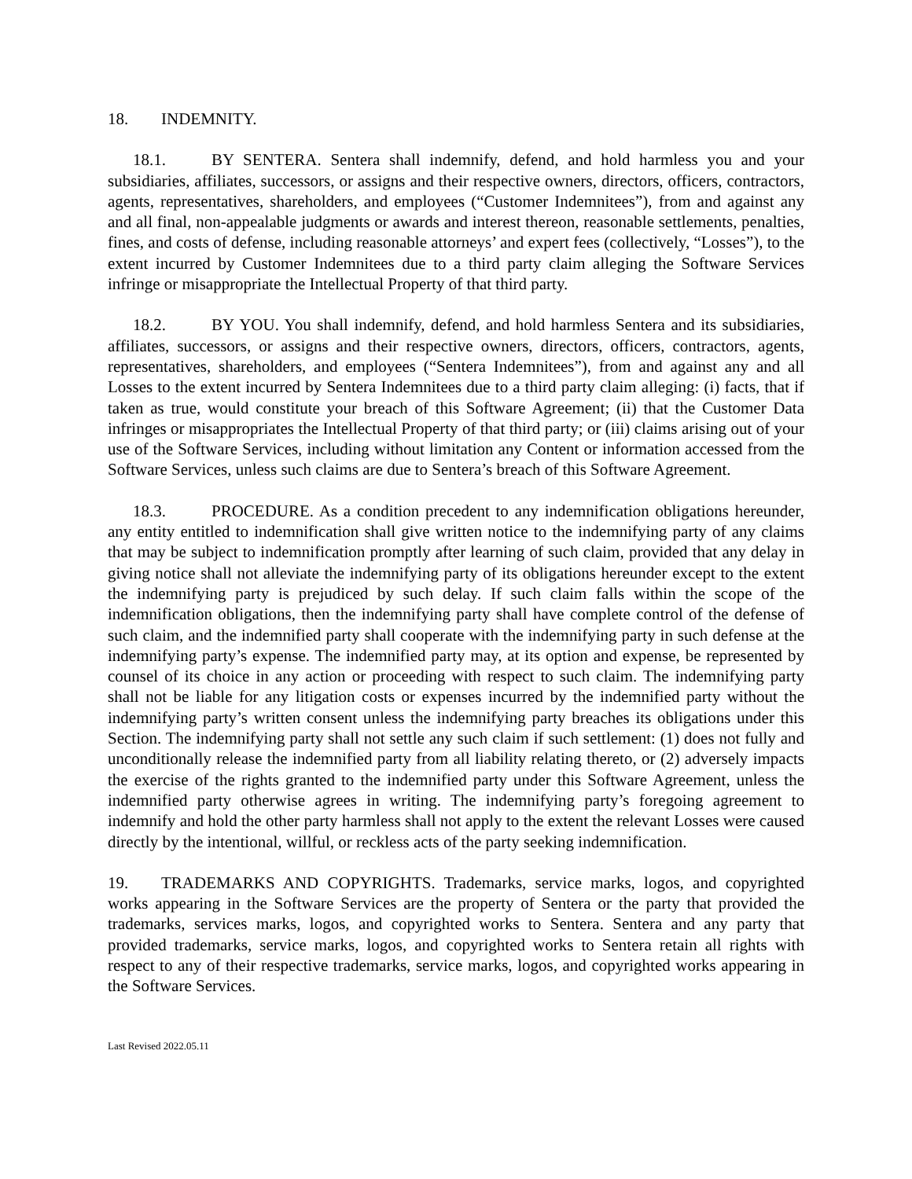18. INDEMNITY.
18.1. BY SENTERA. Sentera shall indemnify, defend, and hold harmless you and your subsidiaries, affiliates, successors, or assigns and their respective owners, directors, officers, contractors, agents, representatives, shareholders, and employees (“Customer Indemnitees”), from and against any and all final, non-appealable judgments or awards and interest thereon, reasonable settlements, penalties, fines, and costs of defense, including reasonable attorneys’ and expert fees (collectively, “Losses”), to the extent incurred by Customer Indemnitees due to a third party claim alleging the Software Services infringe or misappropriate the Intellectual Property of that third party.
18.2. BY YOU. You shall indemnify, defend, and hold harmless Sentera and its subsidiaries, affiliates, successors, or assigns and their respective owners, directors, officers, contractors, agents, representatives, shareholders, and employees (“Sentera Indemnitees”), from and against any and all Losses to the extent incurred by Sentera Indemnitees due to a third party claim alleging: (i) facts, that if taken as true, would constitute your breach of this Software Agreement; (ii) that the Customer Data infringes or misappropriates the Intellectual Property of that third party; or (iii) claims arising out of your use of the Software Services, including without limitation any Content or information accessed from the Software Services, unless such claims are due to Sentera’s breach of this Software Agreement.
18.3. PROCEDURE. As a condition precedent to any indemnification obligations hereunder, any entity entitled to indemnification shall give written notice to the indemnifying party of any claims that may be subject to indemnification promptly after learning of such claim, provided that any delay in giving notice shall not alleviate the indemnifying party of its obligations hereunder except to the extent the indemnifying party is prejudiced by such delay. If such claim falls within the scope of the indemnification obligations, then the indemnifying party shall have complete control of the defense of such claim, and the indemnified party shall cooperate with the indemnifying party in such defense at the indemnifying party’s expense. The indemnified party may, at its option and expense, be represented by counsel of its choice in any action or proceeding with respect to such claim. The indemnifying party shall not be liable for any litigation costs or expenses incurred by the indemnified party without the indemnifying party’s written consent unless the indemnifying party breaches its obligations under this Section. The indemnifying party shall not settle any such claim if such settlement: (1) does not fully and unconditionally release the indemnified party from all liability relating thereto, or (2) adversely impacts the exercise of the rights granted to the indemnified party under this Software Agreement, unless the indemnified party otherwise agrees in writing. The indemnifying party’s foregoing agreement to indemnify and hold the other party harmless shall not apply to the extent the relevant Losses were caused directly by the intentional, willful, or reckless acts of the party seeking indemnification.
19. TRADEMARKS AND COPYRIGHTS. Trademarks, service marks, logos, and copyrighted works appearing in the Software Services are the property of Sentera or the party that provided the trademarks, services marks, logos, and copyrighted works to Sentera. Sentera and any party that provided trademarks, service marks, logos, and copyrighted works to Sentera retain all rights with respect to any of their respective trademarks, service marks, logos, and copyrighted works appearing in the Software Services.
Last Revised 2022.05.11